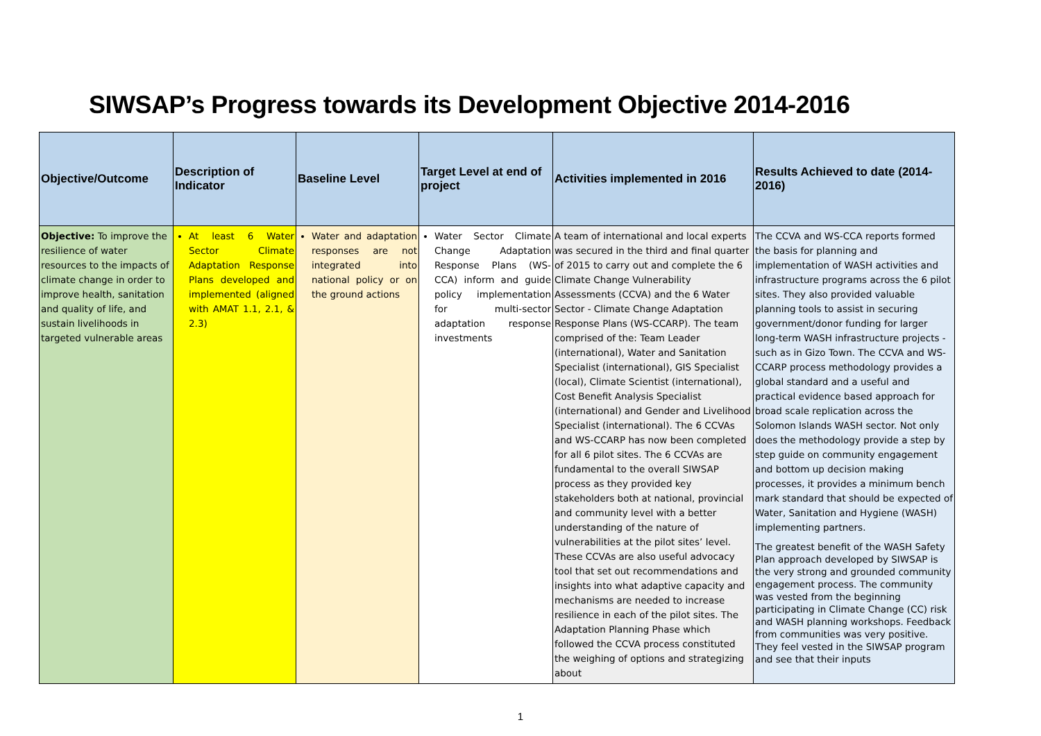SIWSAP’s Progress towards its Development Objective 2014-2016
| Objective/Outcome | Description of Indicator | Baseline Level | Target Level at end of project | Activities implemented in 2016 | Results Achieved to date (2014-2016) |
| --- | --- | --- | --- | --- | --- |
| Objective: To improve the resilience of water resources to the impacts of climate change in order to improve health, sanitation and quality of life, and sustain livelihoods in targeted vulnerable areas | At least 6 Water Sector Climate Adaptation Response Plans developed and implemented (aligned with AMAT 1.1, 2.1, & 2.3) | Water and adaptation responses are not integrated into national policy or on the ground actions | Water Sector Climate Change Adaptation Response Plans (WS-CCA) inform and guide policy implementation for multi-sector adaptation response investments | A team of international and local experts was secured in the third and final quarter of 2015 to carry out and complete the 6 Climate Change Vulnerability Assessments (CCVA) and the 6 Water Sector - Climate Change Adaptation Response Plans (WS-CCARP). The team comprised of the: Team Leader (international), Water and Sanitation Specialist (international), GIS Specialist (local), Climate Scientist (international), Cost Benefit Analysis Specialist (international) and Gender and Livelihood Specialist (international). The 6 CCVAs and WS-CCARP has now been completed for all 6 pilot sites. The 6 CCVAs are fundamental to the overall SIWSAP process as they provided key stakeholders both at national, provincial and community level with a better understanding of the nature of vulnerabilities at the pilot sites’ level. These CCVAs are also useful advocacy tool that set out recommendations and insights into what adaptive capacity and mechanisms are needed to increase resilience in each of the pilot sites. The Adaptation Planning Phase which followed the CCVA process constituted the weighing of options and strategizing about | The CCVA and WS-CCA reports formed the basis for planning and implementation of WASH activities and infrastructure programs across the 6 pilot sites. They also provided valuable planning tools to assist in securing government/donor funding for larger long-term WASH infrastructure projects - such as in Gizo Town. The CCVA and WS-CCARP process methodology provides a global standard and a useful and practical evidence based approach for broad scale replication across the Solomon Islands WASH sector. Not only does the methodology provide a step by step guide on community engagement and bottom up decision making processes, it provides a minimum bench mark standard that should be expected of Water, Sanitation and Hygiene (WASH) implementing partners. The greatest benefit of the WASH Safety Plan approach developed by SIWSAP is the very strong and grounded community engagement process. The community was vested from the beginning participating in Climate Change (CC) risk and WASH planning workshops. Feedback from communities was very positive. They feel vested in the SIWSAP program and see that their inputs |
1